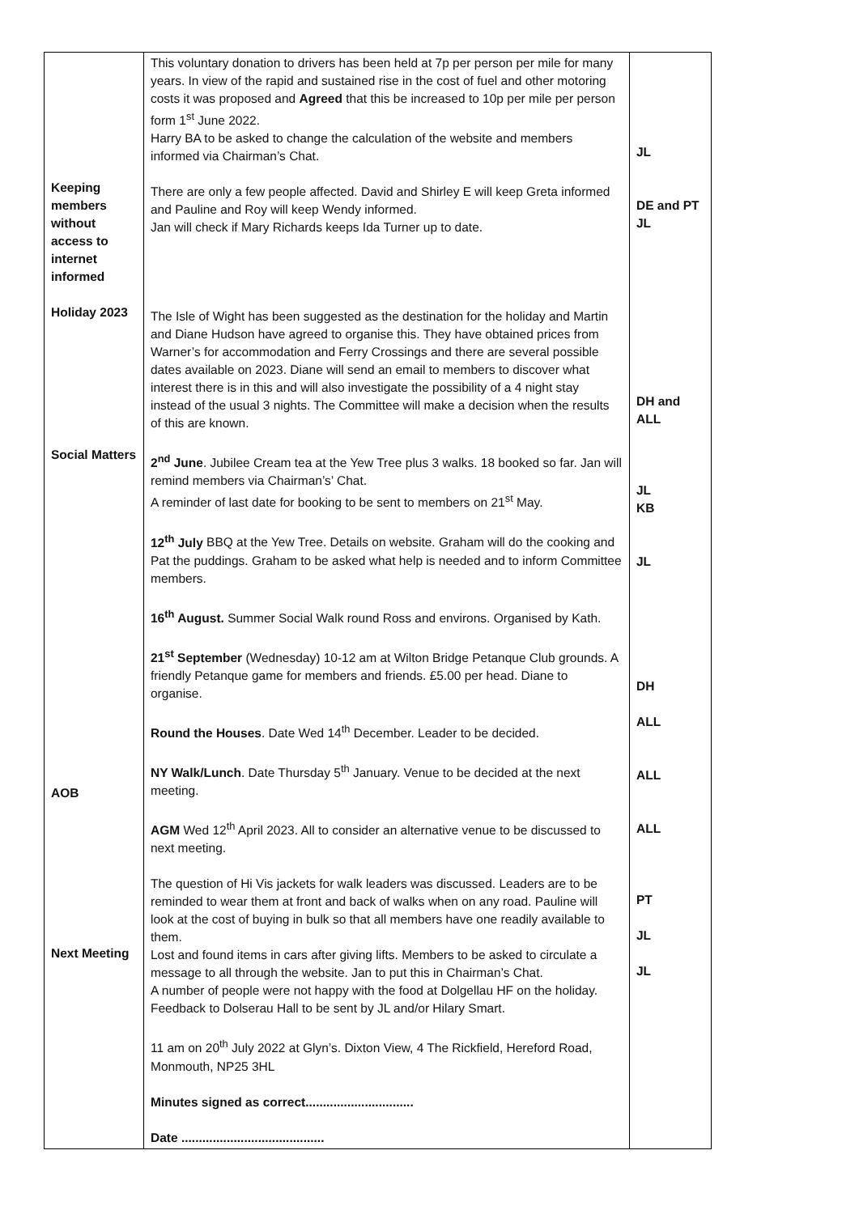| Keeping members without access to internet informed Holiday 2023 Social Matters AOB Next Meeting | This voluntary donation to drivers has been held at 7p per person per mile for many years. In view of the rapid and sustained rise in the cost of fuel and other motoring costs it was proposed and Agreed that this be increased to 10p per mile per person form 1<sup>st</sup> June 2022. Harry BA to be asked to change the calculation of the website and members informed via Chairman’s Chat. There are only a few people affected. David and Shirley E will keep Greta informed and Pauline and Roy will keep Wendy informed. Jan will check if Mary Richards keeps Ida Turner up to date. The Isle of Wight has been suggested as the destination for the holiday and Martin and Diane Hudson have agreed to organise this. They have obtained prices from Warner’s for accommodation and Ferry Crossings and there are several possible dates available on 2023. Diane will send an email to members to discover what interest there is in this and will also investigate the possibility of a 4 night stay instead of the usual 3 nights. The Committee will make a decision when the results of this are known. 2<sup>nd</sup> June . Jubilee Cream tea at the Yew Tree plus 3 walks. 18 booked so far. Jan will remind members via Chairman’s’ Chat. A reminder of last date for booking to be sent to members on 21<sup>st</sup> May. 12<sup>th</sup> July BBQ at the Yew Tree. Details on website. Graham will do the cooking and Pat the puddings. Graham to be asked what help is needed and to inform Committee members. 16<sup>th</sup> August. Summer Social Walk round Ross and environs. Organised by Kath. 21<sup>st</sup> September (Wednesday) 10-12 am at Wilton Bridge Petanque Club grounds. A friendly Petanque game for members and friends. £5.00 per head. Diane to organise. Round the Houses . Date Wed 14<sup>th</sup> December. Leader to be decided. NY Walk/Lunch . Date Thursday 5<sup>th</sup> January. Venue to be decided at the next meeting. AGM Wed 12<sup>th</sup> April 2023. All to consider an alternative venue to be discussed to next meeting. The question of Hi Vis jackets for walk leaders was discussed. Leaders are to be reminded to wear them at front and back of walks when on any road. Pauline will look at the cost of buying in bulk so that all members have one readily available to them. Lost and found items in cars after giving lifts. Members to be asked to circulate a message to all through the website. Jan to put this in Chairman’s Chat. A number of people were not happy with the food at Dolgellau HF on the holiday. Feedback to Dolserau Hall to be sent by JL and/or Hilary Smart. 11 am on 20<sup>th</sup> July 2022 at Glyn’s. Dixton View, 4 The Rickfield, Hereford Road, Monmouth, NP25 3HL Minutes signed as correct............................... Date ......................................... | JL DE and PT JL DH and ALL JL KB JL DH ALL ALL ALL PT JL JL |